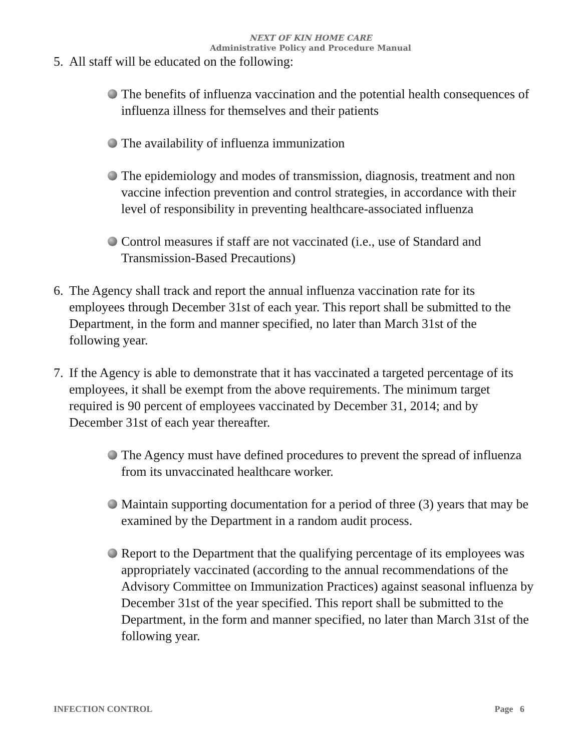NEXT OF KIN HOME CARE
Administrative Policy and Procedure Manual
5.
All staff will be educated on the following:
The benefits of influenza vaccination and the potential health consequences of influenza illness for themselves and their patients
The availability of influenza immunization
The epidemiology and modes of transmission, diagnosis, treatment and non vaccine infection prevention and control strategies, in accordance with their level of responsibility in preventing healthcare-associated influenza
Control measures if staff are not vaccinated (i.e., use of Standard and Transmission-Based Precautions)
6.
The Agency shall track and report the annual influenza vaccination rate for its employees through December 31st of each year. This report shall be submitted to the Department, in the form and manner specified, no later than March 31st of the following year.
7.
If the Agency is able to demonstrate that it has vaccinated a targeted percentage of its employees, it shall be exempt from the above requirements. The minimum target required is 90 percent of employees vaccinated by December 31, 2014; and by December 31st of each year thereafter.
The Agency must have defined procedures to prevent the spread of influenza from its unvaccinated healthcare worker.
Maintain supporting documentation for a period of three (3) years that may be examined by the Department in a random audit process.
Report to the Department that the qualifying percentage of its employees was appropriately vaccinated (according to the annual recommendations of the Advisory Committee on Immunization Practices) against seasonal influenza by December 31st of the year specified. This report shall be submitted to the Department, in the form and manner specified, no later than March 31st of the following year.
INFECTION CONTROL Page 6